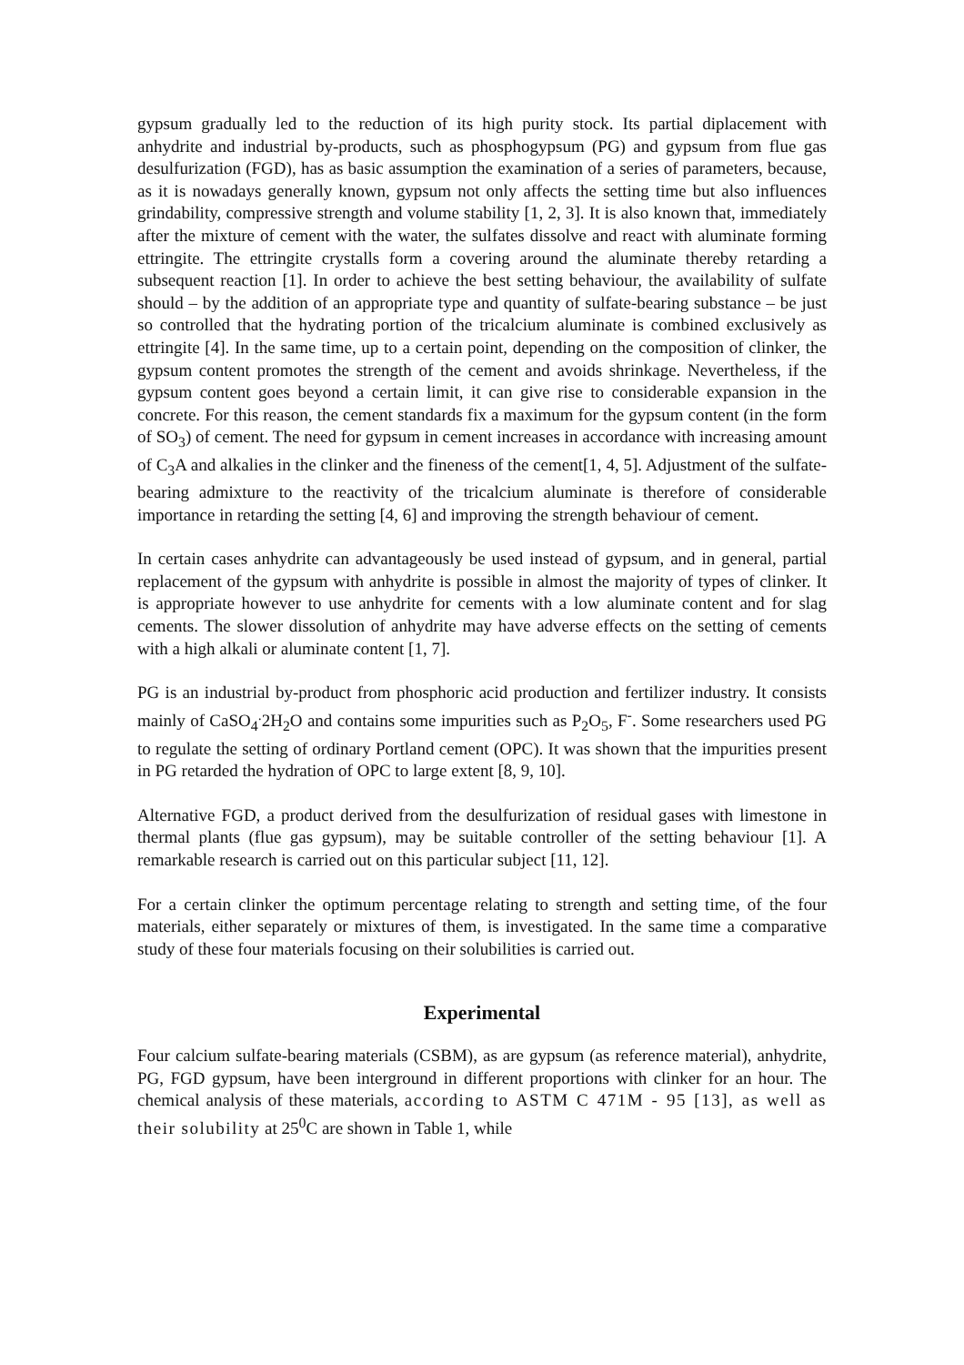gypsum gradually led to the reduction of its high purity stock. Its partial diplacement with anhydrite and industrial by-products, such as phosphogypsum (PG) and gypsum from flue gas desulfurization (FGD), has as basic assumption the examination of a series of parameters, because, as it is nowadays generally known, gypsum not only affects the setting time but also influences grindability, compressive strength and volume stability [1, 2, 3]. It is also known that, immediately after the mixture of cement with the water, the sulfates dissolve and react with aluminate forming ettringite. The ettringite crystalls form a covering around the aluminate thereby retarding a subsequent reaction [1]. In order to achieve the best setting behaviour, the availability of sulfate should – by the addition of an appropriate type and quantity of sulfate-bearing substance – be just so controlled that the hydrating portion of the tricalcium aluminate is combined exclusively as ettringite [4]. In the same time, up to a certain point, depending on the composition of clinker, the gypsum content promotes the strength of the cement and avoids shrinkage. Nevertheless, if the gypsum content goes beyond a certain limit, it can give rise to considerable expansion in the concrete. For this reason, the cement standards fix a maximum for the gypsum content (in the form of SO<sub>3</sub>) of cement. The need for gypsum in cement increases in accordance with increasing amount of C<sub>3</sub>A and alkalies in the clinker and the fineness of the cement[1, 4, 5]. Adjustment of the sulfate-bearing admixture to the reactivity of the tricalcium aluminate is therefore of considerable importance in retarding the setting [4, 6] and improving the strength behaviour of cement.
In certain cases anhydrite can advantageously be used instead of gypsum, and in general, partial replacement of the gypsum with anhydrite is possible in almost the majority of types of clinker. It is appropriate however to use anhydrite for cements with a low aluminate content and for slag cements. The slower dissolution of anhydrite may have adverse effects on the setting of cements with a high alkali or aluminate content [1, 7].
PG is an industrial by-product from phosphoric acid production and fertilizer industry. It consists mainly of CaSO<sub>4</sub><sup>.</sup>2H<sub>2</sub>O and contains some impurities such as P<sub>2</sub>O<sub>5</sub>, F<sup>-</sup>. Some researchers used PG to regulate the setting of ordinary Portland cement (OPC). It was shown that the impurities present in PG retarded the hydration of OPC to large extent [8, 9, 10].
Alternative FGD, a product derived from the desulfurization of residual gases with limestone in thermal plants (flue gas gypsum), may be suitable controller of the setting behaviour [1]. A remarkable research is carried out on this particular subject [11, 12].
For a certain clinker the optimum percentage relating to strength and setting time, of the four materials, either separately or mixtures of them, is investigated. In the same time a comparative study of these four materials focusing on their solubilities is carried out.
Experimental
Four calcium sulfate-bearing materials (CSBM), as are gypsum (as reference material), anhydrite, PG, FGD gypsum, have been interground in different proportions with clinker for an hour. The chemical analysis of these materials, according to ASTM C 471M - 95 [13], as well as their solubility at 25<sup>0</sup>C are shown in Table 1, while